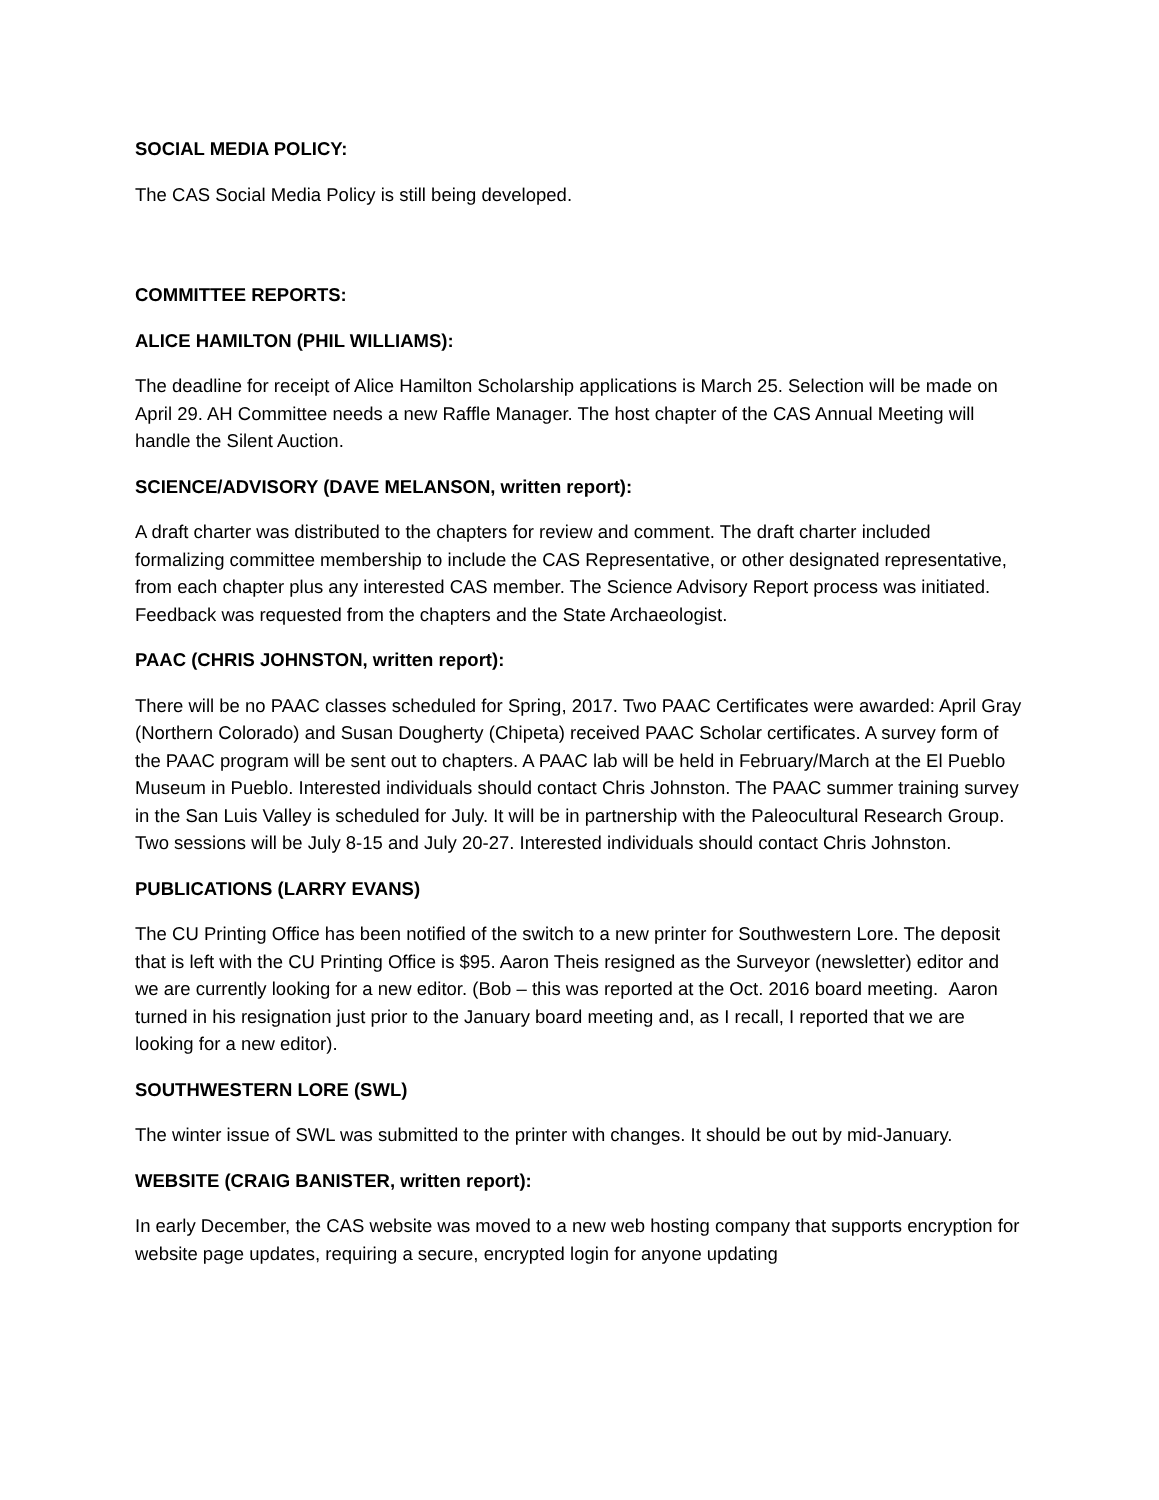SOCIAL MEDIA POLICY:
The CAS Social Media Policy is still being developed.
COMMITTEE REPORTS:
ALICE HAMILTON (PHIL WILLIAMS):
The deadline for receipt of Alice Hamilton Scholarship applications is March 25. Selection will be made on April 29. AH Committee needs a new Raffle Manager. The host chapter of the CAS Annual Meeting will handle the Silent Auction.
SCIENCE/ADVISORY (DAVE MELANSON, written report):
A draft charter was distributed to the chapters for review and comment. The draft charter included formalizing committee membership to include the CAS Representative, or other designated representative, from each chapter plus any interested CAS member. The Science Advisory Report process was initiated. Feedback was requested from the chapters and the State Archaeologist.
PAAC (CHRIS JOHNSTON, written report):
There will be no PAAC classes scheduled for Spring, 2017. Two PAAC Certificates were awarded: April Gray (Northern Colorado) and Susan Dougherty (Chipeta) received PAAC Scholar certificates. A survey form of the PAAC program will be sent out to chapters. A PAAC lab will be held in February/March at the El Pueblo Museum in Pueblo. Interested individuals should contact Chris Johnston. The PAAC summer training survey in the San Luis Valley is scheduled for July. It will be in partnership with the Paleocultural Research Group. Two sessions will be July 8-15 and July 20-27. Interested individuals should contact Chris Johnston.
PUBLICATIONS (LARRY EVANS)
The CU Printing Office has been notified of the switch to a new printer for Southwestern Lore. The deposit that is left with the CU Printing Office is $95. Aaron Theis resigned as the Surveyor (newsletter) editor and we are currently looking for a new editor. (Bob – this was reported at the Oct. 2016 board meeting. Aaron turned in his resignation just prior to the January board meeting and, as I recall, I reported that we are looking for a new editor).
SOUTHWESTERN LORE (SWL)
The winter issue of SWL was submitted to the printer with changes. It should be out by mid-January.
WEBSITE (CRAIG BANISTER, written report):
In early December, the CAS website was moved to a new web hosting company that supports encryption for website page updates, requiring a secure, encrypted login for anyone updating